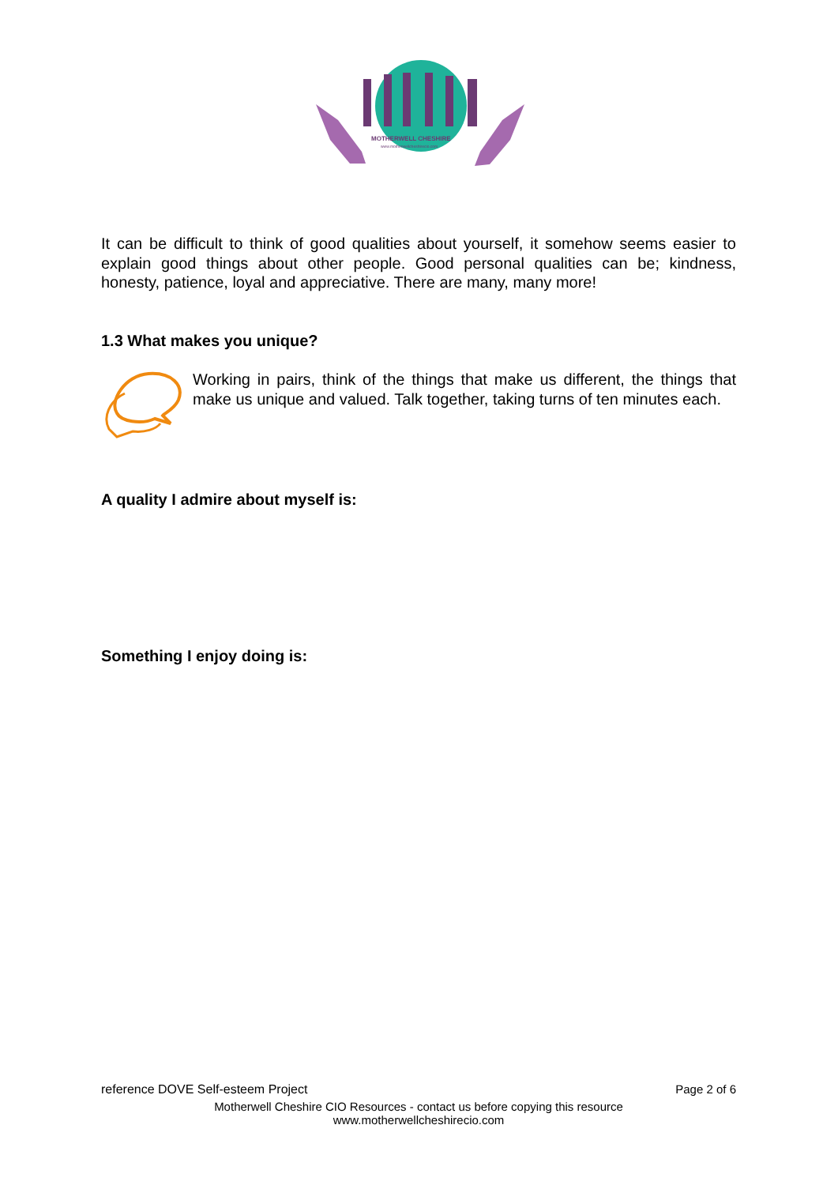MOTHERWELL CHESHIRE
www.motherwellcheshirecio.com
It can be difficult to think of good qualities about yourself, it somehow seems easier to explain good things about other people. Good personal qualities can be; kindness, honesty, patience, loyal and appreciative. There are many, many more!
1.3 What makes you unique?
Working in pairs, think of the things that make us different, the things that make us unique and valued. Talk together, taking turns of ten minutes each.
A quality I admire about myself is:
Something I enjoy doing is:
reference DOVE Self-esteem Project Page 2 of 6
Motherwell Cheshire CIO Resources - contact us before copying this resource
www.motherwellcheshirecio.com